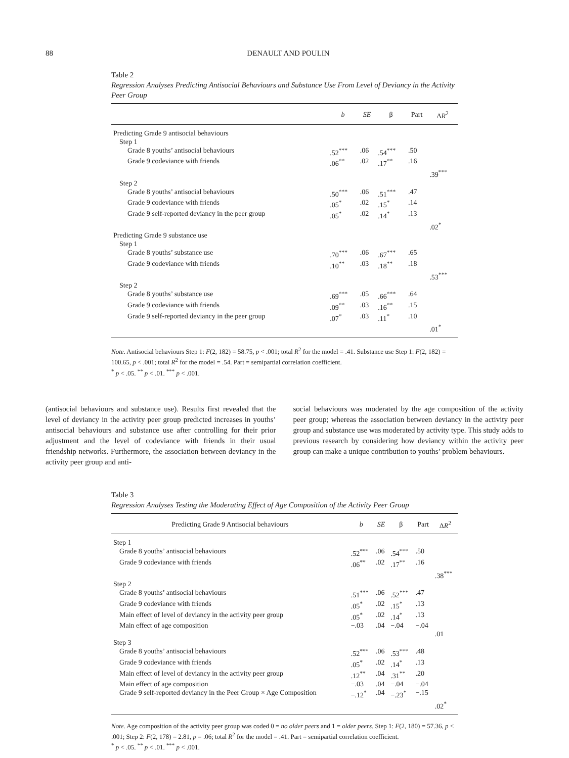88 DENAULT AND POULIN
Table 2
Regression Analyses Predicting Antisocial Behaviours and Substance Use From Level of Deviancy in the Activity Peer Group
| | b | SE | β | Part | Δ R<sup>2</sup> |
| --- | --- | --- | --- | --- | --- |
| Predicting Grade 9 antisocial behaviours | | | | | |
| Step 1 | | | | | |
| Grade 8 youths’ antisocial behaviours | .52<sup>***</sup> | .06 | .54<sup>***</sup> | .50 | |
| Grade 9 codeviance with friends | .06<sup>**</sup> | .02 | .17<sup>**</sup> | .16 | |
| | | | | | .39<sup>***</sup> |
| Step 2 | | | | | |
| Grade 8 youths’ antisocial behaviours | .50<sup>***</sup> | .06 | .51<sup>***</sup> | .47 | |
| Grade 9 codeviance with friends | .05<sup>*</sup> | .02 | .15<sup>*</sup> | .14 | |
| Grade 9 self-reported deviancy in the peer group | .05<sup>*</sup> | .02 | .14<sup>*</sup> | .13 | |
| | | | | | .02<sup>*</sup> |
| Predicting Grade 9 substance use | | | | | |
| Step 1 | | | | | |
| Grade 8 youths’ substance use | .70<sup>***</sup> | .06 | .67<sup>***</sup> | .65 | |
| Grade 9 codeviance with friends | .10<sup>**</sup> | .03 | .18<sup>**</sup> | .18 | |
| | | | | | .53<sup>***</sup> |
| Step 2 | | | | | |
| Grade 8 youths’ substance use | .69<sup>***</sup> | .05 | .66<sup>***</sup> | .64 | |
| Grade 9 codeviance with friends | .09<sup>**</sup> | .03 | .16<sup>**</sup> | .15 | |
| Grade 9 self-reported deviancy in the peer group | .07<sup>*</sup> | .03 | .11<sup>*</sup> | .10 | |
| | | | | | .01<sup>*</sup> |
Note. Antisocial behaviours Step 1: F(2, 182) = 58.75, p < .001; total R<sup>2</sup> for the model = .41. Substance use Step 1: F(2, 182) = 100.65, p < .001; total R<sup>2</sup> for the model = .54. Part = semipartial correlation coefficient.
<sup>*</sup> p < .05. <sup>**</sup> p < .01. <sup>***</sup> p < .001.
(antisocial behaviours and substance use). Results first revealed that the level of deviancy in the activity peer group predicted increases in youths’ antisocial behaviours and substance use after controlling for their prior adjustment and the level of codeviance with friends in their usual friendship networks. Furthermore, the association between deviancy in the activity peer group and anti-
social behaviours was moderated by the age composition of the activity peer group; whereas the association between deviancy in the activity peer group and substance use was moderated by activity type. This study adds to previous research by considering how deviancy within the activity peer group can make a unique contribution to youths’ problem behaviours.
Table 3
Regression Analyses Testing the Moderating Effect of Age Composition of the Activity Peer Group
| Predicting Grade 9 Antisocial behaviours | b | SE | β | Part | Δ R<sup>2</sup> |
| --- | --- | --- | --- | --- | --- |
| Step 1 | | | | | |
| Grade 8 youths’ antisocial behaviours | .52<sup>***</sup> | .06 | .54<sup>***</sup> | .50 | |
| Grade 9 codeviance with friends | .06<sup>**</sup> | .02 | .17<sup>**</sup> | .16 | |
| | | | | | .38<sup>***</sup> |
| Step 2 | | | | | |
| Grade 8 youths’ antisocial behaviours | .51<sup>***</sup> | .06 | .52<sup>***</sup> | .47 | |
| Grade 9 codeviance with friends | .05<sup>*</sup> | .02 | .15<sup>*</sup> | .13 | |
| Main effect of level of deviancy in the activity peer group | .05<sup>*</sup> | .02 | .14<sup>*</sup> | .13 | |
| Main effect of age composition | −.03 | .04 | −.04 | −.04 | |
| | | | | | .01 |
| Step 3 | | | | | |
| Grade 8 youths’ antisocial behaviours | .52<sup>***</sup> | .06 | .53<sup>***</sup> | .48 | |
| Grade 9 codeviance with friends | .05<sup>*</sup> | .02 | .14<sup>*</sup> | .13 | |
| Main effect of level of deviancy in the activity peer group | .12<sup>**</sup> | .04 | .31<sup>**</sup> | .20 | |
| Main effect of age composition | −.03 | .04 | −.04 | −.04 | |
| Grade 9 self-reported deviancy in the Peer Group × Age Composition | −.12<sup>*</sup> | .04 | −.23<sup>*</sup> | −.15 | |
| | | | | | .02<sup>*</sup> |
Note. Age composition of the activity peer group was coded 0 = no older peers and 1 = older peers. Step 1: F(2, 180) = 57.36, p < .001; Step 2: F(2, 178) = 2.81, p = .06; total R<sup>2</sup> for the model = .41. Part = semipartial correlation coefficient.
<sup>*</sup> p < .05. <sup>**</sup> p < .01. <sup>***</sup> p < .001.